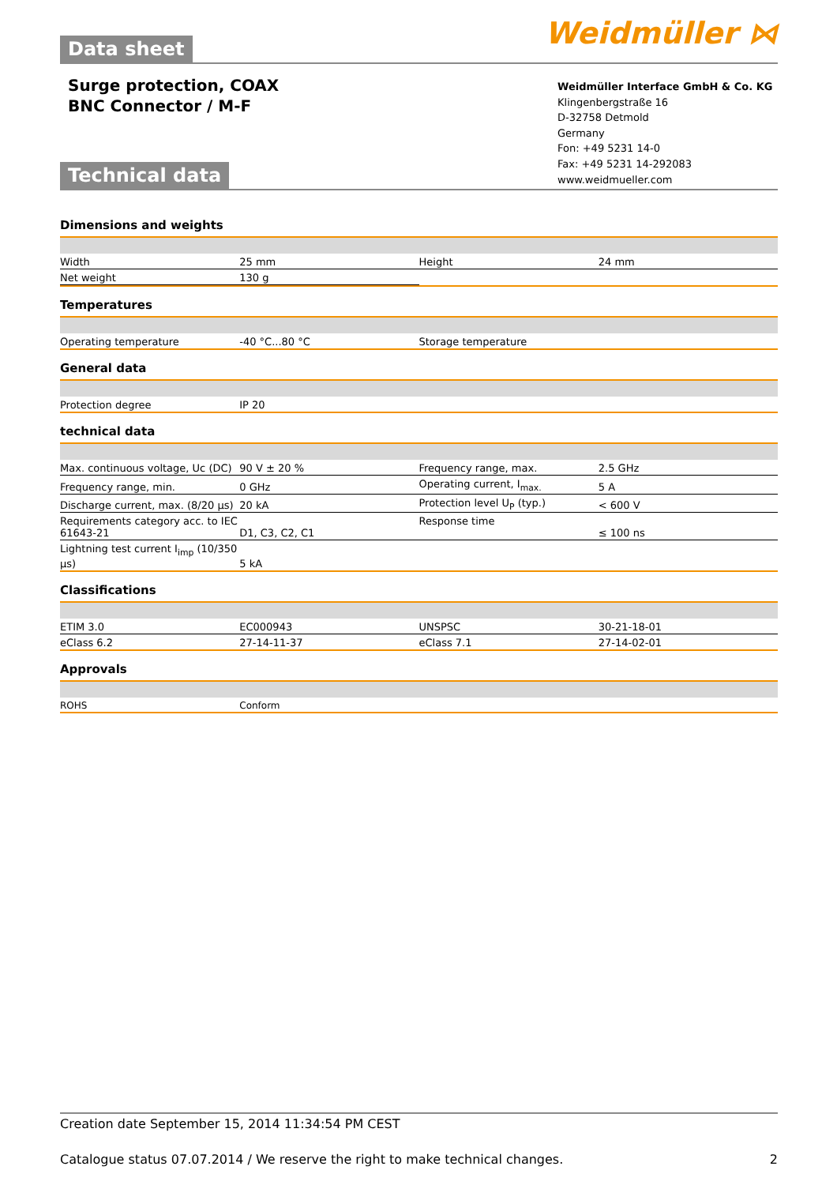Weidmüller ⋈
Data sheet
Surge protection, COAX
BNC Connector / M-F
Weidmüller Interface GmbH & Co. KG
Klingenbergstraße 16
D-32758 Detmold
Germany
Fon: +49 5231 14-0
Fax: +49 5231 14-292083
www.weidmueller.com
Technical data
Dimensions and weights
| Width | 25 mm | | Height | 24 mm |
| Net weight | 130 g | | | |
Temperatures
| Operating temperature | -40 °C...80 °C | | Storage temperature | |
General data
| Protection degree | IP 20 | | | |
technical data
| Max. continuous voltage, Uc (DC) | 90 V ± 20 % | | Frequency range, max. | 2.5 GHz |
| Frequency range, min. | 0 GHz | | Operating current, I<sub>max.</sub> | 5 A |
| Discharge current, max. (8/20 µs) | 20 kA | | Protection level U<sub>P</sub> (typ.) | < 600 V |
| Requirements category acc. to IEC 61643-21 | D1, C3, C2, C1 | | Response time | ≤ 100 ns |
| Lightning test current I<sub>imp</sub> (10/350 µs) | 5 kA | | | |
Classifications
| ETIM 3.0 | EC000943 | | UNSPSC | 30-21-18-01 |
| eClass 6.2 | 27-14-11-37 | | eClass 7.1 | 27-14-02-01 |
Approvals
| ROHS | Conform | | | |
Creation date September 15, 2014 11:34:54 PM CEST
Catalogue status 07.07.2014 / We reserve the right to make technical changes. 2